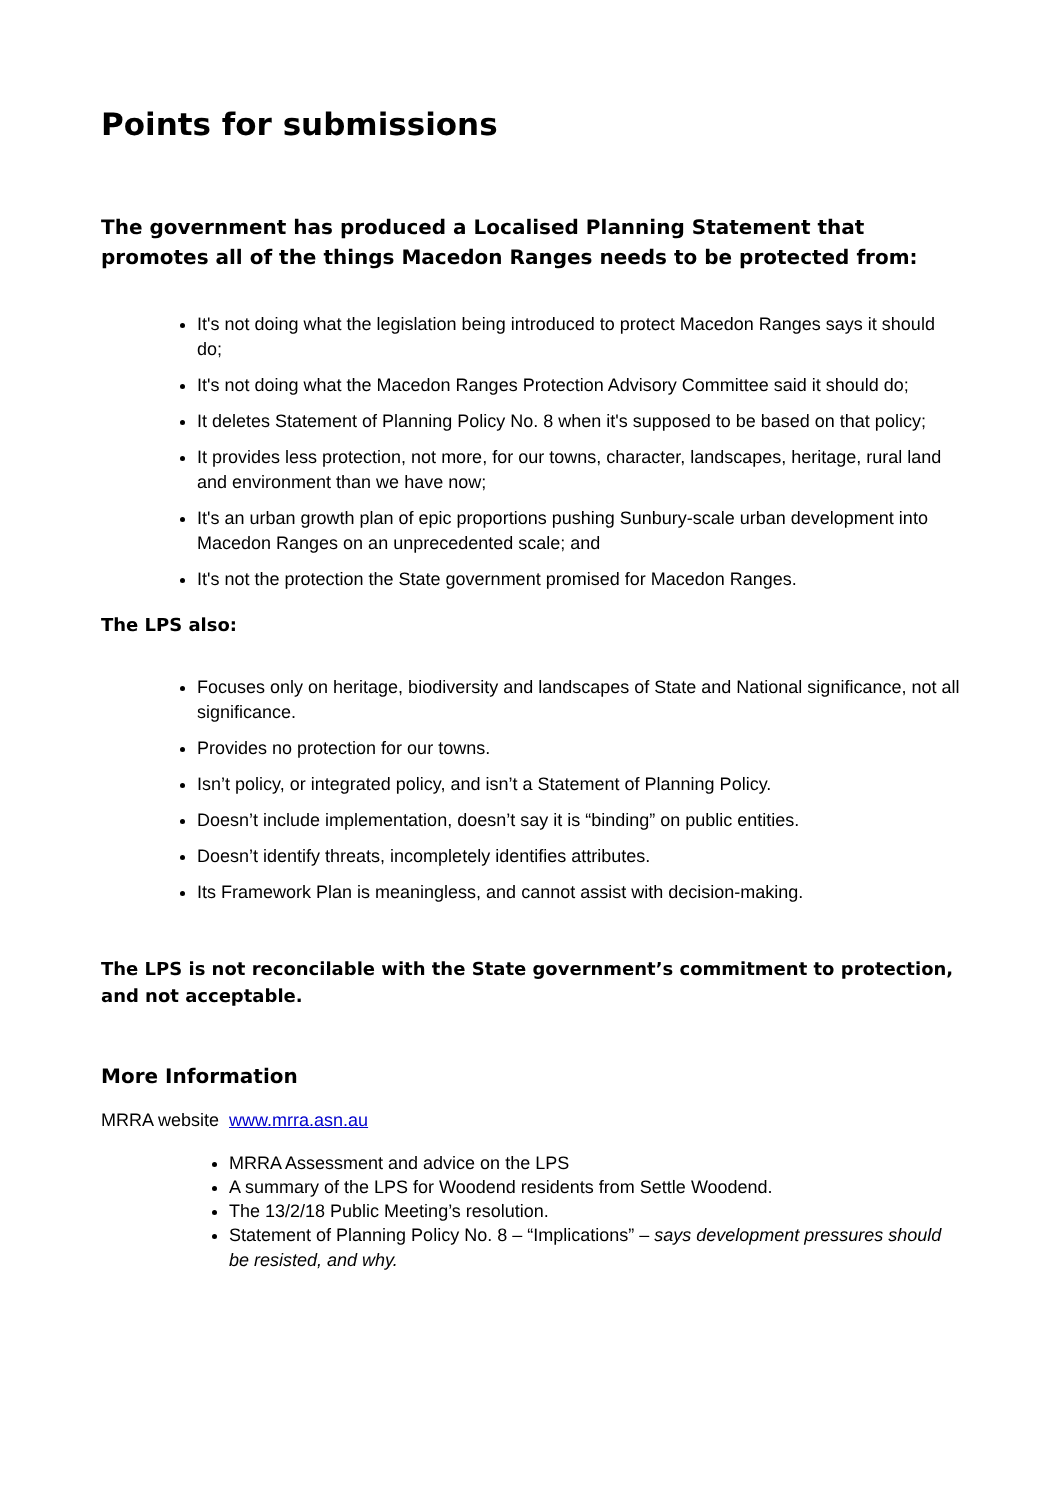Points for submissions
The government has produced a Localised Planning Statement that promotes all of the things Macedon Ranges needs to be protected from:
It's not doing what the legislation being introduced to protect Macedon Ranges says it should do;
It's not doing what the Macedon Ranges Protection Advisory Committee said it should do;
It deletes Statement of Planning Policy No. 8 when it's supposed to be based on that policy;
It provides less protection, not more, for our towns, character, landscapes, heritage, rural land and environment than we have now;
It's an urban growth plan of epic proportions pushing Sunbury-scale urban development into Macedon Ranges on an unprecedented scale; and
It's not the protection the State government promised for Macedon Ranges.
The LPS also:
Focuses only on heritage, biodiversity and landscapes of State and National significance, not all significance.
Provides no protection for our towns.
Isn’t policy, or integrated policy, and isn’t a Statement of Planning Policy.
Doesn’t include implementation, doesn’t say it is “binding” on public entities.
Doesn’t identify threats, incompletely identifies attributes.
Its Framework Plan is meaningless, and cannot assist with decision-making.
The LPS is not reconcilable with the State government’s commitment to protection, and not acceptable.
More Information
MRRA website www.mrra.asn.au
MRRA Assessment and advice on the LPS
A summary of the LPS for Woodend residents from Settle Woodend.
The 13/2/18 Public Meeting’s resolution.
Statement of Planning Policy No. 8 – “Implications” – says development pressures should be resisted, and why.